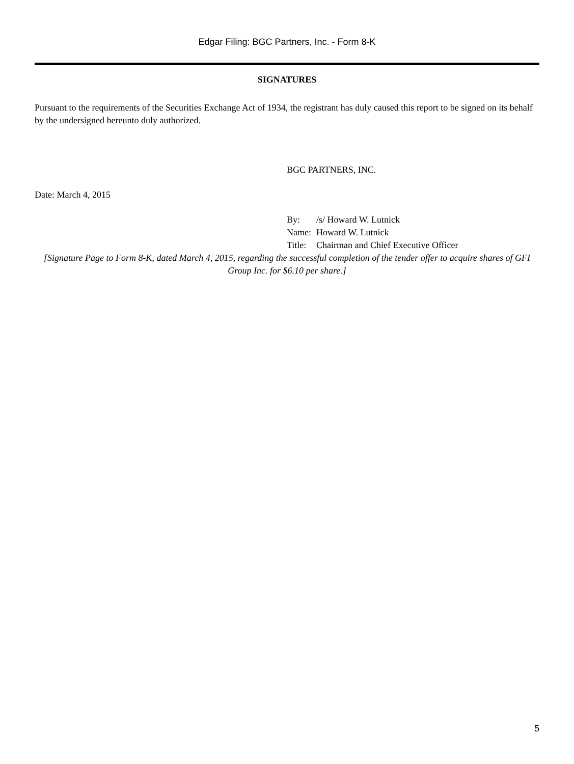Edgar Filing: BGC Partners, Inc. - Form 8-K
SIGNATURES
Pursuant to the requirements of the Securities Exchange Act of 1934, the registrant has duly caused this report to be signed on its behalf by the undersigned hereunto duly authorized.
BGC PARTNERS, INC.
Date: March 4, 2015
| By: | /s/ Howard W. Lutnick |
| Name: | Howard W. Lutnick |
| Title: | Chairman and Chief Executive Officer |
[Signature Page to Form 8-K, dated March 4, 2015, regarding the successful completion of the tender offer to acquire shares of GFI Group Inc. for $6.10 per share.]
5